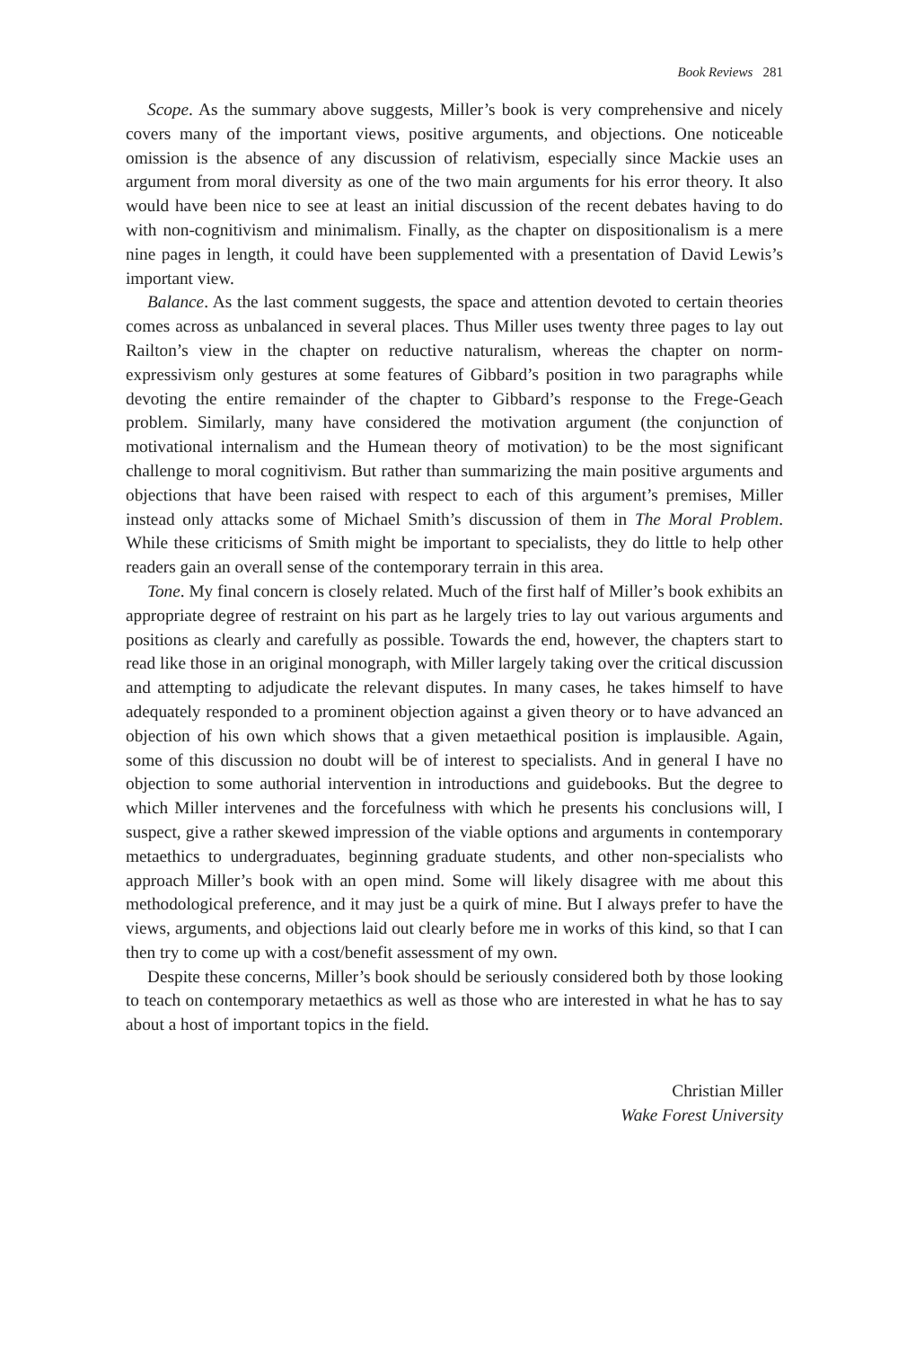Book Reviews 281
Scope. As the summary above suggests, Miller’s book is very comprehensive and nicely covers many of the important views, positive arguments, and objections. One noticeable omission is the absence of any discussion of relativism, especially since Mackie uses an argument from moral diversity as one of the two main arguments for his error theory. It also would have been nice to see at least an initial discussion of the recent debates having to do with non-cognitivism and minimalism. Finally, as the chapter on dispositionalism is a mere nine pages in length, it could have been supplemented with a presentation of David Lewis’s important view.
Balance. As the last comment suggests, the space and attention devoted to certain theories comes across as unbalanced in several places. Thus Miller uses twenty three pages to lay out Railton’s view in the chapter on reductive naturalism, whereas the chapter on norm-expressivism only gestures at some features of Gibbard’s position in two paragraphs while devoting the entire remainder of the chapter to Gibbard’s response to the Frege-Geach problem. Similarly, many have considered the motivation argument (the conjunction of motivational internalism and the Humean theory of motivation) to be the most significant challenge to moral cognitivism. But rather than summarizing the main positive arguments and objections that have been raised with respect to each of this argument’s premises, Miller instead only attacks some of Michael Smith’s discussion of them in The Moral Problem. While these criticisms of Smith might be important to specialists, they do little to help other readers gain an overall sense of the contemporary terrain in this area.
Tone. My final concern is closely related. Much of the first half of Miller’s book exhibits an appropriate degree of restraint on his part as he largely tries to lay out various arguments and positions as clearly and carefully as possible. Towards the end, however, the chapters start to read like those in an original monograph, with Miller largely taking over the critical discussion and attempting to adjudicate the relevant disputes. In many cases, he takes himself to have adequately responded to a prominent objection against a given theory or to have advanced an objection of his own which shows that a given metaethical position is implausible. Again, some of this discussion no doubt will be of interest to specialists. And in general I have no objection to some authorial intervention in introductions and guidebooks. But the degree to which Miller intervenes and the forcefulness with which he presents his conclusions will, I suspect, give a rather skewed impression of the viable options and arguments in contemporary metaethics to undergraduates, beginning graduate students, and other non-specialists who approach Miller’s book with an open mind. Some will likely disagree with me about this methodological preference, and it may just be a quirk of mine. But I always prefer to have the views, arguments, and objections laid out clearly before me in works of this kind, so that I can then try to come up with a cost/benefit assessment of my own.
Despite these concerns, Miller’s book should be seriously considered both by those looking to teach on contemporary metaethics as well as those who are interested in what he has to say about a host of important topics in the field.
Christian Miller
Wake Forest University